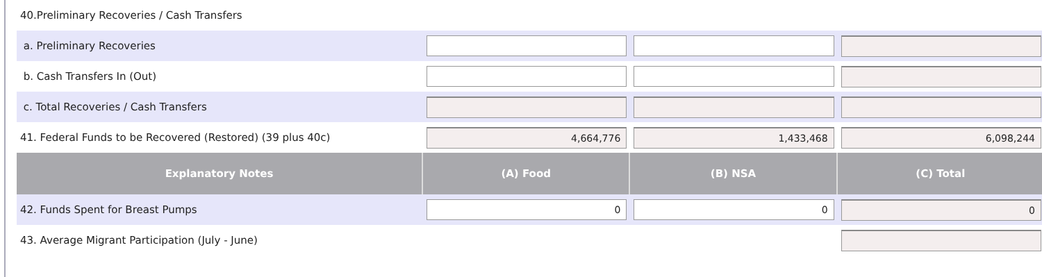| 40.Preliminary Recoveries / Cash Transfers | | | |
| a. Preliminary Recoveries | | | |
| b. Cash Transfers In (Out) | | | |
| c. Total Recoveries / Cash Transfers | | | |
| 41. Federal Funds to be Recovered (Restored) (39 plus 40c) | 4,664,776 | 1,433,468 | 6,098,244 |
| Explanatory Notes | (A) Food | (B) NSA | (C) Total |
| 42. Funds Spent for Breast Pumps | 0 | 0 | 0 |
| 43. Average Migrant Participation (July - June) | | | |